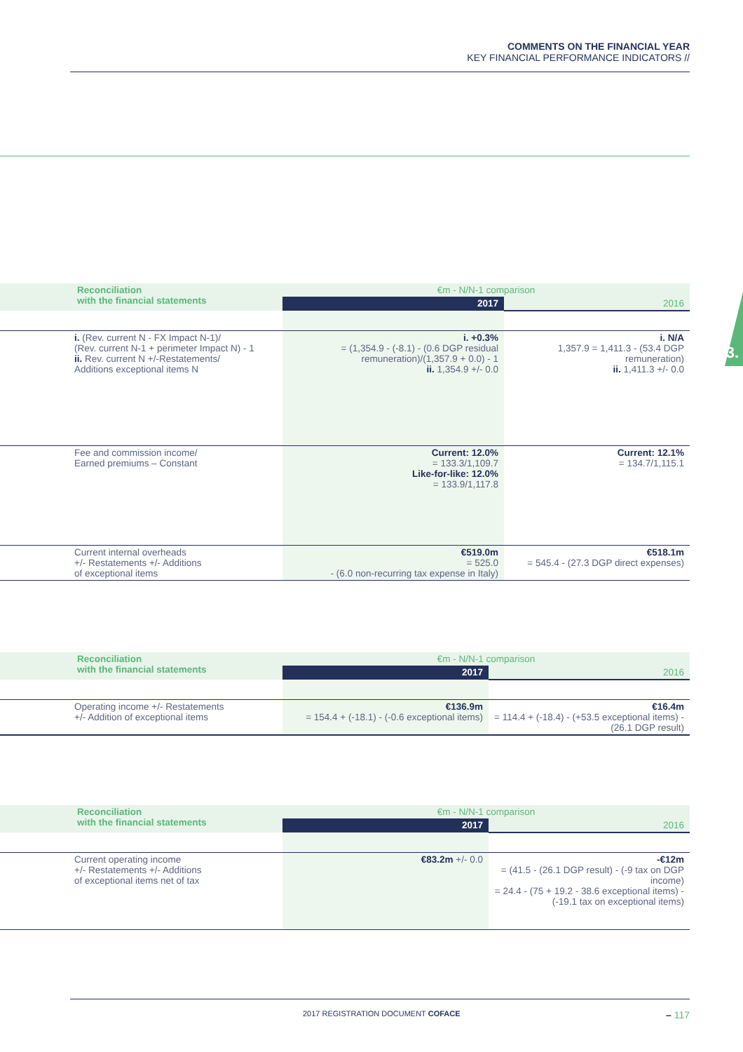COMMENTS ON THE FINANCIAL YEAR
KEY FINANCIAL PERFORMANCE INDICATORS //
3.
| Reconciliation with the financial statements | €m - N/N-1 comparison | |
| --- | --- | --- |
| | 2017 | 2016 |
| i. (Rev. current N - FX Impact N-1)/ (Rev. current N-1 + perimeter Impact N) - 1 ii. Rev. current N +/-Restatements/ Additions exceptional items N | i. +0.3% = (1,354.9 - (-8.1) - (0.6 DGP residual remuneration)/(1,357.9 + 0.0) - 1 ii. 1,354.9 +/- 0.0 | i. N/A 1,357.9 = 1,411.3 - (53.4 DGP remuneration) ii. 1,411.3 +/- 0.0 |
| Fee and commission income/ Earned premiums – Constant | Current: 12.0% = 133.3/1,109.7 Like-for-like: 12.0% = 133.9/1,117.8 | Current: 12.1% = 134.7/1,115.1 |
| Current internal overheads +/- Restatements +/- Additions of exceptional items | €519.0m = 525.0 - (6.0 non-recurring tax expense in Italy) | €518.1m = 545.4 - (27.3 DGP direct expenses) |
| Reconciliation with the financial statements | €m - N/N-1 comparison | |
| --- | --- | --- |
| | 2017 | 2016 |
| Operating income +/- Restatements +/- Addition of exceptional items | €136.9m = 154.4 + (-18.1) - (-0.6 exceptional items) | €16.4m = 114.4 + (-18.4) - (+53.5 exceptional items) - (26.1 DGP result) |
| Reconciliation with the financial statements | €m - N/N-1 comparison | |
| --- | --- | --- |
| | 2017 | 2016 |
| Current operating income +/- Restatements +/- Additions of exceptional items net of tax | €83.2m +/- 0.0 | -€12m = (41.5 - (26.1 DGP result) - (-9 tax on DGP income) = 24.4 - (75 + 19.2 - 38.6 exceptional items) - (-19.1 tax on exceptional items) |
2017 REGISTRATION DOCUMENT COFACE – 117